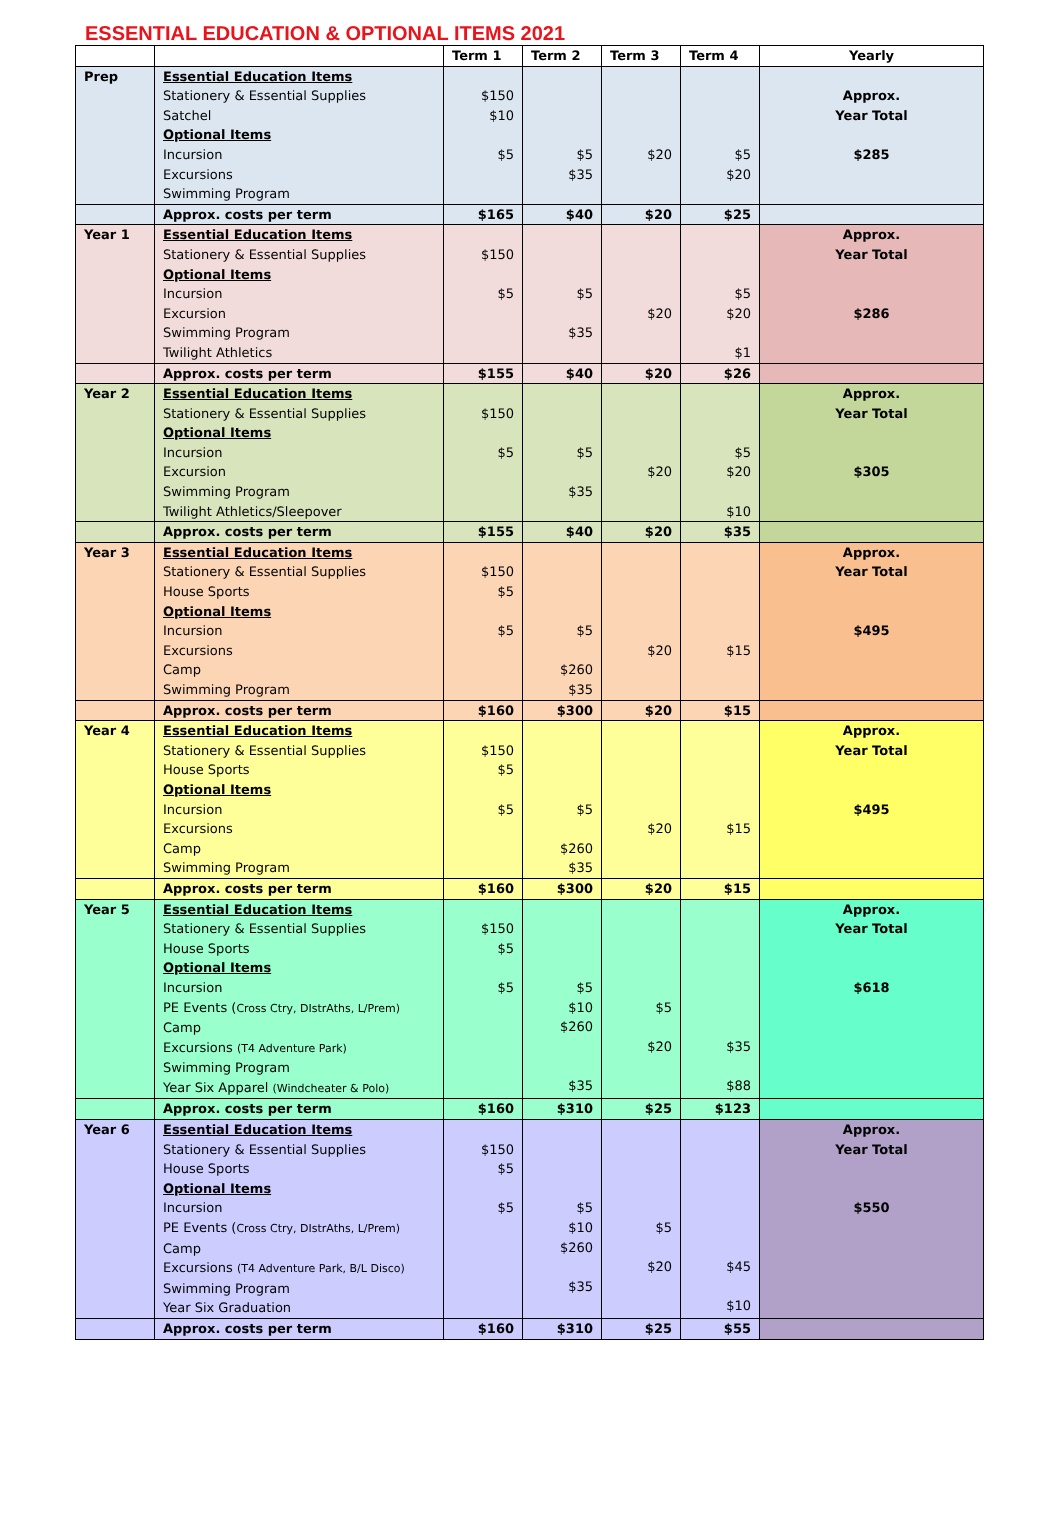ESSENTIAL EDUCATION & OPTIONAL ITEMS 2021
| | | Term 1 | Term 2 | Term 3 | Term 4 | Yearly |
| --- | --- | --- | --- | --- | --- | --- |
| Prep | Essential Education Items Stationery & Essential Supplies Satchel Optional Items Incursion Excursions Swimming Program | $150 $10 $5 | $5 $35 | $20 | $5 $20 | Approx. Year Total $285 |
| | Approx. costs per term | $165 | $40 | $20 | $25 | |
| Year 1 | Essential Education Items Stationery & Essential Supplies Optional Items Incursion Excursion Swimming Program Twilight Athletics | $150 $5 | $5 $35 | $20 | $5 $20 $1 | Approx. Year Total $286 |
| | Approx. costs per term | $155 | $40 | $20 | $26 | |
| Year 2 | Essential Education Items Stationery & Essential Supplies Optional Items Incursion Excursion Swimming Program Twilight Athletics/Sleepover | $150 $5 | $5 $35 | $20 | $5 $20 $10 | Approx. Year Total $305 |
| | Approx. costs per term | $155 | $40 | $20 | $35 | |
| Year 3 | Essential Education Items Stationery & Essential Supplies House Sports Optional Items Incursion Excursions Camp Swimming Program | $150 $5 $5 | $5 $260 $35 | $20 | $15 | Approx. Year Total $495 |
| | Approx. costs per term | $160 | $300 | $20 | $15 | |
| Year 4 | Essential Education Items Stationery & Essential Supplies House Sports Optional Items Incursion Excursions Camp Swimming Program | $150 $5 $5 | $5 $260 $35 | $20 | $15 | Approx. Year Total $495 |
| | Approx. costs per term | $160 | $300 | $20 | $15 | |
| Year 5 | Essential Education Items Stationery & Essential Supplies House Sports Optional Items Incursion PE Events ( Cross Ctry, DIstrAths, L/Prem) Camp Excursions (T4 Adventure Park) Swimming Program Year Six Apparel (Windcheater & Polo) | $150 $5 $5 | $5 $10 $260 $35 | $5 $20 | $35 $88 | Approx. Year Total $618 |
| | Approx. costs per term | $160 | $310 | $25 | $123 | |
| Year 6 | Essential Education Items Stationery & Essential Supplies House Sports Optional Items Incursion PE Events ( Cross Ctry, DIstrAths, L/Prem) Camp Excursions (T4 Adventure Park, B/L Disco) Swimming Program Year Six Graduation | $150 $5 $5 | $5 $10 $260 $35 | $5 $20 | $45 $10 | Approx. Year Total $550 |
| | Approx. costs per term | $160 | $310 | $25 | $55 | |